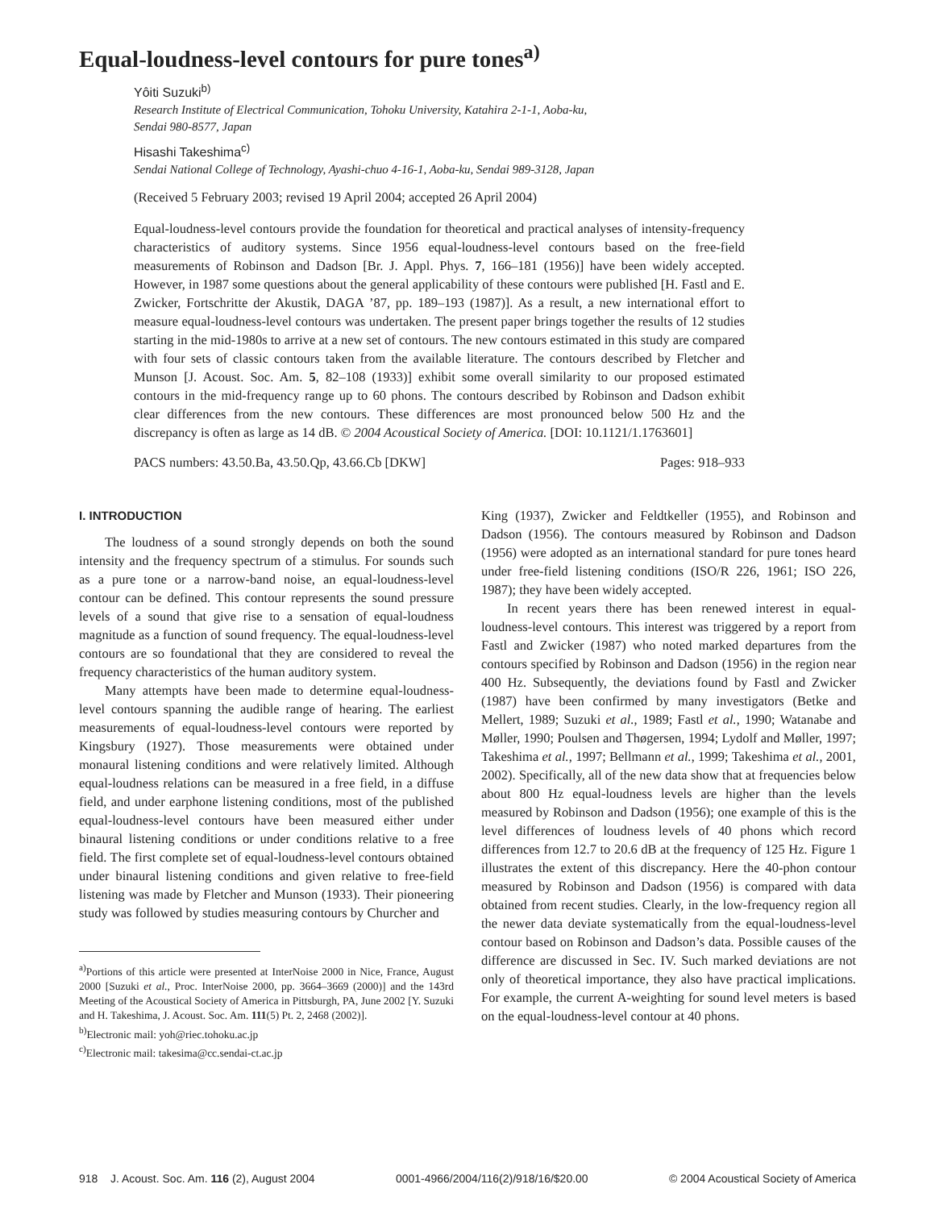Equal-loudness-level contours for pure tones<sup>a)</sup>
Yôiti Suzuki<sup>b)</sup>
Research Institute of Electrical Communication, Tohoku University, Katahira 2-1-1, Aoba-ku,
Sendai 980-8577, Japan
Hisashi Takeshima<sup>c)</sup>
Sendai National College of Technology, Ayashi-chuo 4-16-1, Aoba-ku, Sendai 989-3128, Japan
(Received 5 February 2003; revised 19 April 2004; accepted 26 April 2004)
Equal-loudness-level contours provide the foundation for theoretical and practical analyses of intensity-frequency characteristics of auditory systems. Since 1956 equal-loudness-level contours based on the free-field measurements of Robinson and Dadson [Br. J. Appl. Phys. 7, 166–181 (1956)] have been widely accepted. However, in 1987 some questions about the general applicability of these contours were published [H. Fastl and E. Zwicker, Fortschritte der Akustik, DAGA ’87, pp. 189–193 (1987)]. As a result, a new international effort to measure equal-loudness-level contours was undertaken. The present paper brings together the results of 12 studies starting in the mid-1980s to arrive at a new set of contours. The new contours estimated in this study are compared with four sets of classic contours taken from the available literature. The contours described by Fletcher and Munson [J. Acoust. Soc. Am. 5, 82–108 (1933)] exhibit some overall similarity to our proposed estimated contours in the mid-frequency range up to 60 phons. The contours described by Robinson and Dadson exhibit clear differences from the new contours. These differences are most pronounced below 500 Hz and the discrepancy is often as large as 14 dB. © 2004 Acoustical Society of America. [DOI: 10.1121/1.1763601]
PACS numbers: 43.50.Ba, 43.50.Qp, 43.66.Cb [DKW] Pages: 918–933
I. INTRODUCTION
The loudness of a sound strongly depends on both the sound intensity and the frequency spectrum of a stimulus. For sounds such as a pure tone or a narrow-band noise, an equal-loudness-level contour can be defined. This contour represents the sound pressure levels of a sound that give rise to a sensation of equal-loudness magnitude as a function of sound frequency. The equal-loudness-level contours are so foundational that they are considered to reveal the frequency characteristics of the human auditory system.
Many attempts have been made to determine equal-loudness-level contours spanning the audible range of hearing. The earliest measurements of equal-loudness-level contours were reported by Kingsbury (1927). Those measurements were obtained under monaural listening conditions and were relatively limited. Although equal-loudness relations can be measured in a free field, in a diffuse field, and under earphone listening conditions, most of the published equal-loudness-level contours have been measured either under binaural listening conditions or under conditions relative to a free field. The first complete set of equal-loudness-level contours obtained under binaural listening conditions and given relative to free-field listening was made by Fletcher and Munson (1933). Their pioneering study was followed by studies measuring contours by Churcher and
<sup>a)</sup> Portions of this article were presented at InterNoise 2000 in Nice, France, August 2000 [Suzuki et al., Proc. InterNoise 2000, pp. 3664–3669 (2000)] and the 143rd Meeting of the Acoustical Society of America in Pittsburgh, PA, June 2002 [Y. Suzuki and H. Takeshima, J. Acoust. Soc. Am. 111(5) Pt. 2, 2468 (2002)].
<sup>b)</sup> Electronic mail: yoh@riec.tohoku.ac.jp
<sup>c)</sup> Electronic mail: takesima@cc.sendai-ct.ac.jp
King (1937), Zwicker and Feldtkeller (1955), and Robinson and Dadson (1956). The contours measured by Robinson and Dadson (1956) were adopted as an international standard for pure tones heard under free-field listening conditions (ISO/R 226, 1961; ISO 226, 1987); they have been widely accepted.
In recent years there has been renewed interest in equal-loudness-level contours. This interest was triggered by a report from Fastl and Zwicker (1987) who noted marked departures from the contours specified by Robinson and Dadson (1956) in the region near 400 Hz. Subsequently, the deviations found by Fastl and Zwicker (1987) have been confirmed by many investigators (Betke and Mellert, 1989; Suzuki et al., 1989; Fastl et al., 1990; Watanabe and Møller, 1990; Poulsen and Thøgersen, 1994; Lydolf and Møller, 1997; Takeshima et al., 1997; Bellmann et al., 1999; Takeshima et al., 2001, 2002). Specifically, all of the new data show that at frequencies below about 800 Hz equal-loudness levels are higher than the levels measured by Robinson and Dadson (1956); one example of this is the level differences of loudness levels of 40 phons which record differences from 12.7 to 20.6 dB at the frequency of 125 Hz. Figure 1 illustrates the extent of this discrepancy. Here the 40-phon contour measured by Robinson and Dadson (1956) is compared with data obtained from recent studies. Clearly, in the low-frequency region all the newer data deviate systematically from the equal-loudness-level contour based on Robinson and Dadson’s data. Possible causes of the difference are discussed in Sec. IV. Such marked deviations are not only of theoretical importance, they also have practical implications. For example, the current A-weighting for sound level meters is based on the equal-loudness-level contour at 40 phons.
918 J. Acoust. Soc. Am. 116 (2), August 2004 0001-4966/2004/116(2)/918/16/$20.00 © 2004 Acoustical Society of America